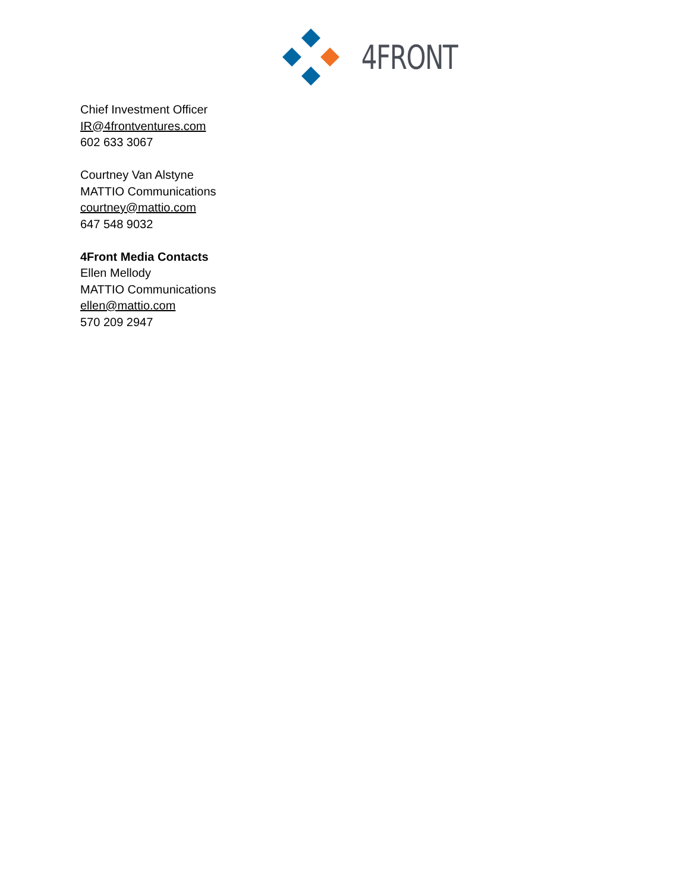4FRONT
Chief Investment Officer
IR@4frontventures.com
602 633 3067
Courtney Van Alstyne
MATTIO Communications
courtney@mattio.com
647 548 9032
4Front Media Contacts
Ellen Mellody
MATTIO Communications
ellen@mattio.com
570 209 2947